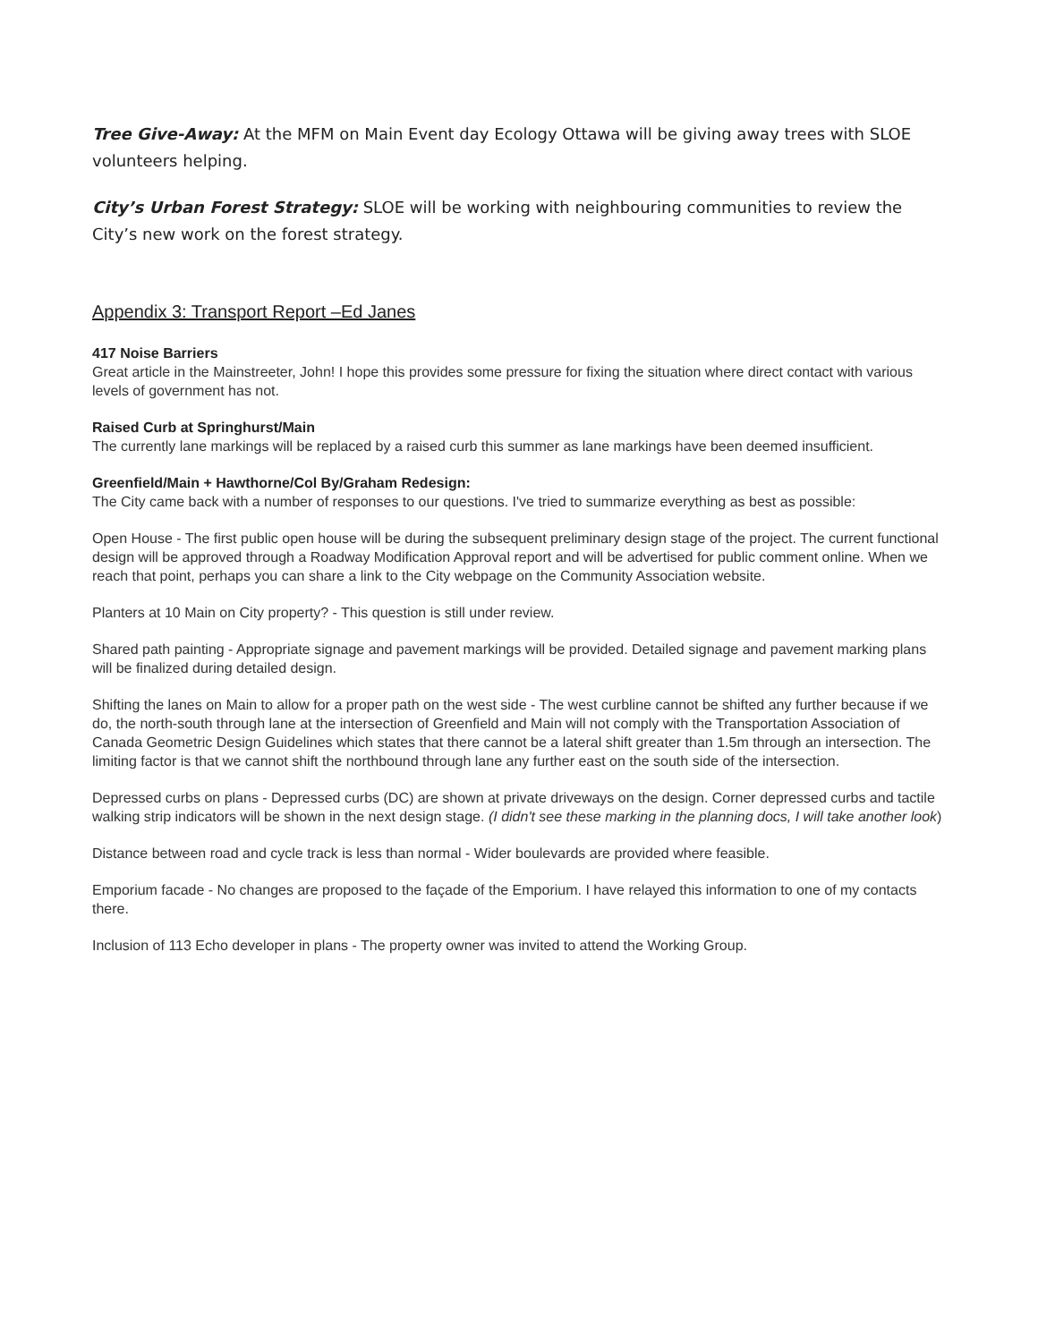Tree Give-Away: At the MFM on Main Event day Ecology Ottawa will be giving away trees with SLOE volunteers helping.
City’s Urban Forest Strategy: SLOE will be working with neighbouring communities to review the City’s new work on the forest strategy.
Appendix 3: Transport Report –Ed Janes
417 Noise Barriers
Great article in the Mainstreeter, John! I hope this provides some pressure for fixing the situation where direct contact with various levels of government has not.
Raised Curb at Springhurst/Main
The currently lane markings will be replaced by a raised curb this summer as lane markings have been deemed insufficient.
Greenfield/Main + Hawthorne/Col By/Graham Redesign:
The City came back with a number of responses to our questions. I've tried to summarize everything as best as possible:
Open House - The first public open house will be during the subsequent preliminary design stage of the project. The current functional design will be approved through a Roadway Modification Approval report and will be advertised for public comment online. When we reach that point, perhaps you can share a link to the City webpage on the Community Association website.
Planters at 10 Main on City property? - This question is still under review.
Shared path painting - Appropriate signage and pavement markings will be provided. Detailed signage and pavement marking plans will be finalized during detailed design.
Shifting the lanes on Main to allow for a proper path on the west side - The west curbline cannot be shifted any further because if we do, the north-south through lane at the intersection of Greenfield and Main will not comply with the Transportation Association of Canada Geometric Design Guidelines which states that there cannot be a lateral shift greater than 1.5m through an intersection. The limiting factor is that we cannot shift the northbound through lane any further east on the south side of the intersection.
Depressed curbs on plans - Depressed curbs (DC) are shown at private driveways on the design. Corner depressed curbs and tactile walking strip indicators will be shown in the next design stage. (I didn't see these marking in the planning docs, I will take another look)
Distance between road and cycle track is less than normal - Wider boulevards are provided where feasible.
Emporium facade - No changes are proposed to the façade of the Emporium. I have relayed this information to one of my contacts there.
Inclusion of 113 Echo developer in plans - The property owner was invited to attend the Working Group.